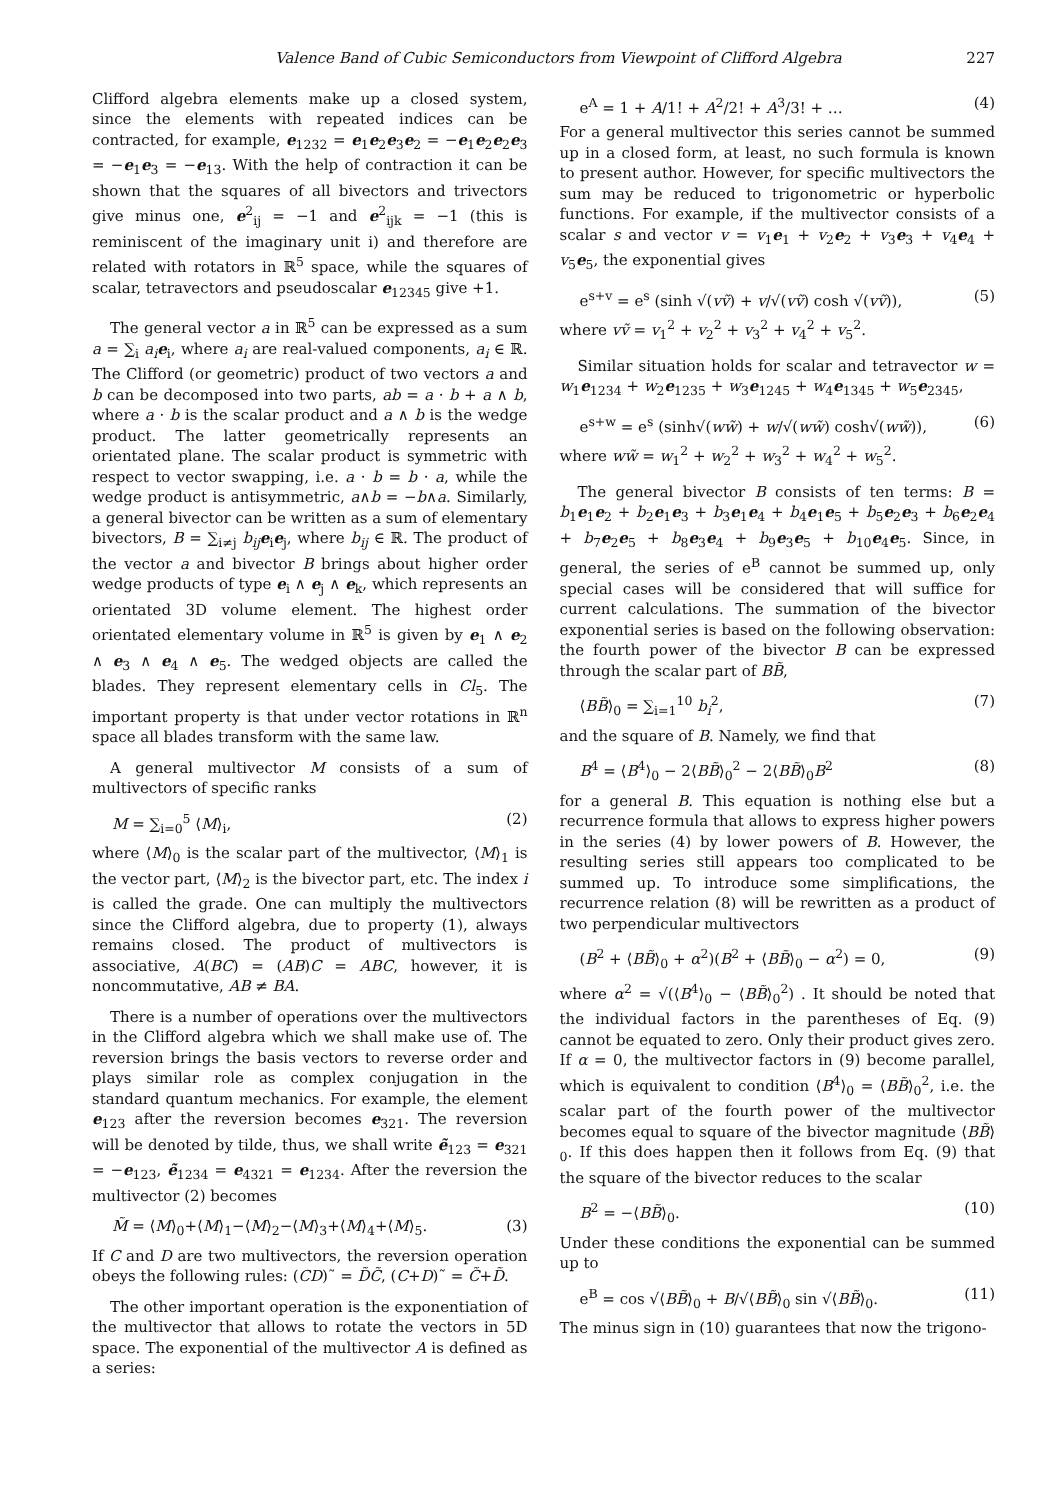Valence Band of Cubic Semiconductors from Viewpoint of Clifford Algebra 227
Clifford algebra elements make up a closed system, since the elements with repeated indices can be contracted, for example, e<sub>1232</sub> = e<sub>1</sub>e<sub>2</sub>e<sub>3</sub>e<sub>2</sub> = −e<sub>1</sub>e<sub>2</sub>e<sub>2</sub>e<sub>3</sub> = −e<sub>1</sub>e<sub>3</sub> = −e<sub>13</sub>. With the help of contraction it can be shown that the squares of all bivectors and trivectors give minus one, e<sup>2</sup><sub>ij</sub> = −1 and e<sup>2</sup><sub>ijk</sub> = −1 (this is reminiscent of the imaginary unit i) and therefore are related with rotators in ℝ<sup>5</sup> space, while the squares of scalar, tetravectors and pseudoscalar e<sub>12345</sub> give +1.
The general vector a in ℝ<sup>5</sup> can be expressed as a sum a = ∑<sub>i</sub> a<sub>i</sub> e<sub>i</sub>, where a<sub>i</sub> are real-valued components, a<sub>i</sub> ∈ ℝ. The Clifford (or geometric) product of two vectors a and b can be decomposed into two parts, ab = a · b + a ∧ b, where a · b is the scalar product and a ∧ b is the wedge product. The latter geometrically represents an orientated plane. The scalar product is symmetric with respect to vector swapping, i.e. a · b = b · a, while the wedge product is antisymmetric, a∧b = −b∧a. Similarly, a general bivector can be written as a sum of elementary bivectors, B = ∑<sub>i≠j</sub> b<sub>ij</sub> e<sub>i</sub>e<sub>j</sub>, where b<sub>ij</sub> ∈ ℝ. The product of the vector a and bivector B brings about higher order wedge products of type e<sub>i</sub> ∧ e<sub>j</sub> ∧ e<sub>k</sub>, which represents an orientated 3D volume element. The highest order orientated elementary volume in ℝ<sup>5</sup> is given by e<sub>1</sub> ∧ e<sub>2</sub> ∧ e<sub>3</sub> ∧ e<sub>4</sub> ∧ e<sub>5</sub>. The wedged objects are called the blades. They represent elementary cells in Cl<sub>5</sub>. The important property is that under vector rotations in ℝ<sup>n</sup> space all blades transform with the same law.
A general multivector M consists of a sum of multivectors of specific ranks
M = ∑<sub>i=0</sub><sup>5</sup> ⟨M⟩<sub>i</sub>, (2)
where ⟨M⟩<sub>0</sub> is the scalar part of the multivector, ⟨M⟩<sub>1</sub> is the vector part, ⟨M⟩<sub>2</sub> is the bivector part, etc. The index i is called the grade. One can multiply the multivectors since the Clifford algebra, due to property (1), always remains closed. The product of multivectors is associative, A(BC) = (AB)C = ABC, however, it is noncommutative, AB ≠ BA.
There is a number of operations over the multivectors in the Clifford algebra which we shall make use of. The reversion brings the basis vectors to reverse order and plays similar role as complex conjugation in the standard quantum mechanics. For example, the element e<sub>123</sub> after the reversion becomes e<sub>321</sub>. The reversion will be denoted by tilde, thus, we shall write ẽ<sub>123</sub> = e<sub>321</sub> = −e<sub>123</sub>, ẽ<sub>1234</sub> = e<sub>4321</sub> = e<sub>1234</sub>. After the reversion the multivector (2) becomes
M̃ = ⟨M⟩<sub>0</sub>+⟨M⟩<sub>1</sub>−⟨M⟩<sub>2</sub>−⟨M⟩<sub>3</sub>+⟨M⟩<sub>4</sub>+⟨M⟩<sub>5</sub>. (3)
If C and D are two multivectors, the reversion operation obeys the following rules: (CD)˜ = D̃C̃, (C+D)˜ = C̃+D̃.
The other important operation is the exponentiation of the multivector that allows to rotate the vectors in 5D space. The exponential of the multivector A is defined as a series:
e<sup>A</sup> = 1 + A/1! + A<sup>2</sup>/2! + A<sup>3</sup>/3! + … (4)
For a general multivector this series cannot be summed up in a closed form, at least, no such formula is known to present author. However, for specific multivectors the sum may be reduced to trigonometric or hyperbolic functions. For example, if the multivector consists of a scalar s and vector v = v<sub>1</sub>e<sub>1</sub> + v<sub>2</sub>e<sub>2</sub> + v<sub>3</sub>e<sub>3</sub> + v<sub>4</sub>e<sub>4</sub> + v<sub>5</sub>e<sub>5</sub>, the exponential gives
e<sup>s+v</sup> = e<sup>s</sup> (sinh √(vṽ) + v/√(vṽ) cosh √(vṽ)), (5)
where vṽ = v<sub>1</sub><sup>2</sup> + v<sub>2</sub><sup>2</sup> + v<sub>3</sub><sup>2</sup> + v<sub>4</sub><sup>2</sup> + v<sub>5</sub><sup>2</sup>.
Similar situation holds for scalar and tetravector w = w<sub>1</sub>e<sub>1234</sub> + w<sub>2</sub>e<sub>1235</sub> + w<sub>3</sub>e<sub>1245</sub> + w<sub>4</sub>e<sub>1345</sub> + w<sub>5</sub>e<sub>2345</sub>,
e<sup>s+w</sup> = e<sup>s</sup> (sinh√(ww̃) + w/√(ww̃) cosh√(ww̃)), (6)
where ww̃ = w<sub>1</sub><sup>2</sup> + w<sub>2</sub><sup>2</sup> + w<sub>3</sub><sup>2</sup> + w<sub>4</sub><sup>2</sup> + w<sub>5</sub><sup>2</sup>.
The general bivector B consists of ten terms: B = b<sub>1</sub>e<sub>1</sub>e<sub>2</sub> + b<sub>2</sub>e<sub>1</sub>e<sub>3</sub> + b<sub>3</sub>e<sub>1</sub>e<sub>4</sub> + b<sub>4</sub>e<sub>1</sub>e<sub>5</sub> + b<sub>5</sub>e<sub>2</sub>e<sub>3</sub> + b<sub>6</sub>e<sub>2</sub>e<sub>4</sub> + b<sub>7</sub>e<sub>2</sub>e<sub>5</sub> + b<sub>8</sub>e<sub>3</sub>e<sub>4</sub> + b<sub>9</sub>e<sub>3</sub>e<sub>5</sub> + b<sub>10</sub>e<sub>4</sub>e<sub>5</sub>. Since, in general, the series of e<sup>B</sup> cannot be summed up, only special cases will be considered that will suffice for current calculations. The summation of the bivector exponential series is based on the following observation: the fourth power of the bivector B can be expressed through the scalar part of BB̃,
⟨BB̃⟩<sub>0</sub> = ∑<sub>i=1</sub><sup>10</sup> b<sub>i</sub><sup>2</sup>, (7)
and the square of B. Namely, we find that
B<sup>4</sup> = ⟨B<sup>4</sup>⟩<sub>0</sub> − 2⟨BB̃⟩<sub>0</sub><sup>2</sup> − 2⟨BB̃⟩<sub>0</sub>B<sup>2</sup> (8)
for a general B. This equation is nothing else but a recurrence formula that allows to express higher powers in the series (4) by lower powers of B. However, the resulting series still appears too complicated to be summed up. To introduce some simplifications, the recurrence relation (8) will be rewritten as a product of two perpendicular multivectors
(B<sup>2</sup> + ⟨BB̃⟩<sub>0</sub> + α<sup>2</sup>)(B<sup>2</sup> + ⟨BB̃⟩<sub>0</sub> − α<sup>2</sup>) = 0, (9)
where α<sup>2</sup> = √(⟨B<sup>4</sup>⟩<sub>0</sub> − ⟨BB̃⟩<sub>0</sub><sup>2</sup>) . It should be noted that the individual factors in the parentheses of Eq. (9) cannot be equated to zero. Only their product gives zero. If α = 0, the multivector factors in (9) become parallel, which is equivalent to condition ⟨B<sup>4</sup>⟩<sub>0</sub> = ⟨BB̃⟩<sub>0</sub><sup>2</sup>, i.e. the scalar part of the fourth power of the multivector becomes equal to square of the bivector magnitude ⟨BB̃⟩<sub>0</sub>. If this does happen then it follows from Eq. (9) that the square of the bivector reduces to the scalar
B<sup>2</sup> = −⟨BB̃⟩<sub>0</sub>. (10)
Under these conditions the exponential can be summed up to
e<sup>B</sup> = cos √⟨BB̃⟩<sub>0</sub> + B/√⟨BB̃⟩<sub>0</sub> sin √⟨BB̃⟩<sub>0</sub>. (11)
The minus sign in (10) guarantees that now the trigono-